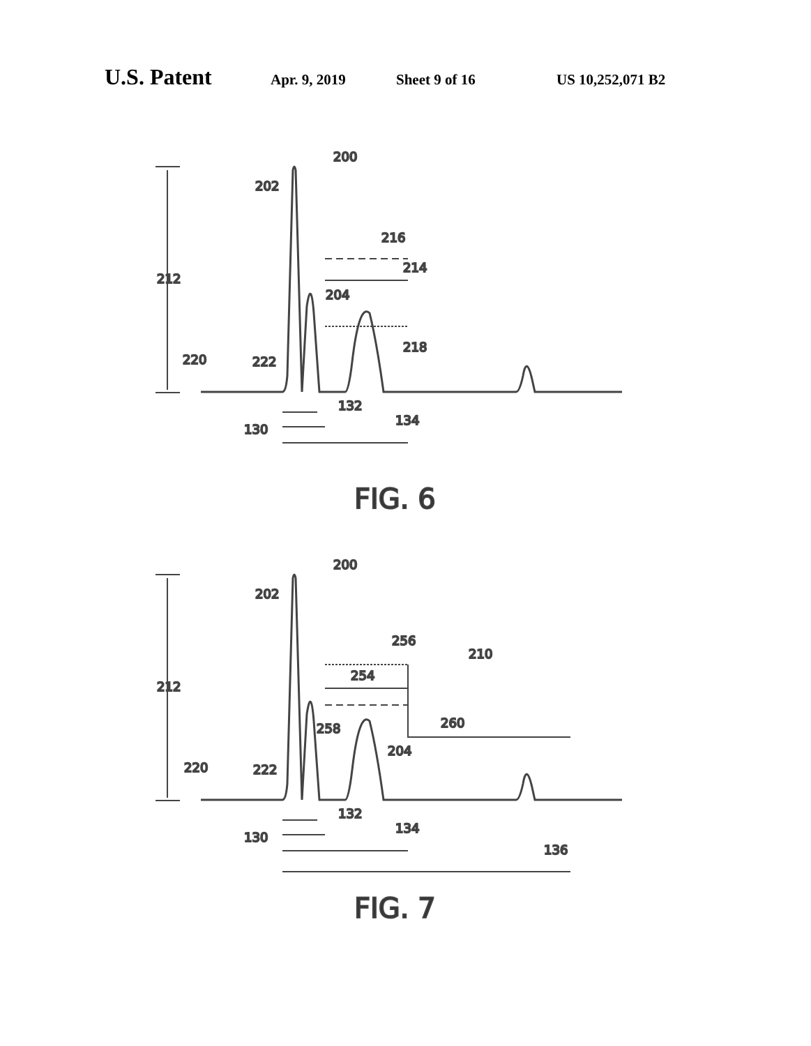U.S. Patent
Apr. 9, 2019 Sheet 9 of 16 US 10,252,071 B2
200
202
216
214
204
218
212
220
222
132
134
130
FIG. 6
200
202
256
210
254
258
260
204
212
220
222
132
134
130
136
FIG. 7